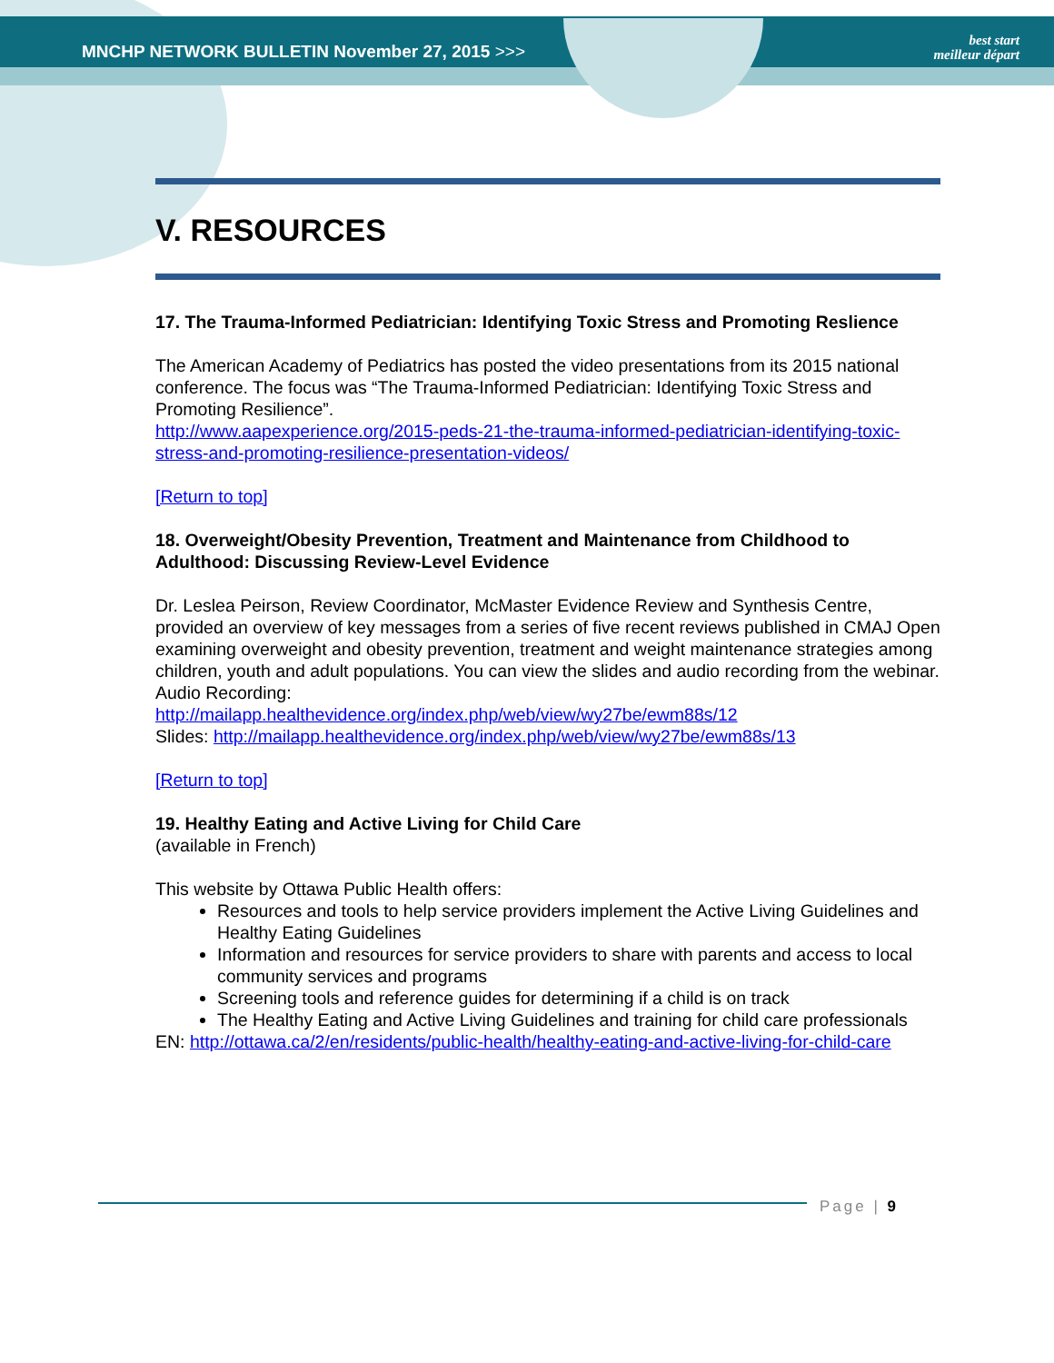MNCHP NETWORK BULLETIN November 27, 2015 >>>
best start
meilleur départ
V. RESOURCES
17. The Trauma-Informed Pediatrician: Identifying Toxic Stress and Promoting Reslience
The American Academy of Pediatrics has posted the video presentations from its 2015 national conference. The focus was “The Trauma-Informed Pediatrician: Identifying Toxic Stress and Promoting Resilience”.
http://www.aapexperience.org/2015-peds-21-the-trauma-informed-pediatrician-identifying-toxic-stress-and-promoting-resilience-presentation-videos/
[Return to top]
18. Overweight/Obesity Prevention, Treatment and Maintenance from Childhood to Adulthood: Discussing Review-Level Evidence
Dr. Leslea Peirson, Review Coordinator, McMaster Evidence Review and Synthesis Centre, provided an overview of key messages from a series of five recent reviews published in CMAJ Open examining overweight and obesity prevention, treatment and weight maintenance strategies among children, youth and adult populations. You can view the slides and audio recording from the webinar.
Audio Recording:
http://mailapp.healthevidence.org/index.php/web/view/wy27be/ewm88s/12
Slides: http://mailapp.healthevidence.org/index.php/web/view/wy27be/ewm88s/13
[Return to top]
19. Healthy Eating and Active Living for Child Care
(available in French)
This website by Ottawa Public Health offers:
Resources and tools to help service providers implement the Active Living Guidelines and Healthy Eating Guidelines
Information and resources for service providers to share with parents and access to local community services and programs
Screening tools and reference guides for determining if a child is on track
The Healthy Eating and Active Living Guidelines and training for child care professionals
EN: http://ottawa.ca/2/en/residents/public-health/healthy-eating-and-active-living-for-child-care
Page | 9